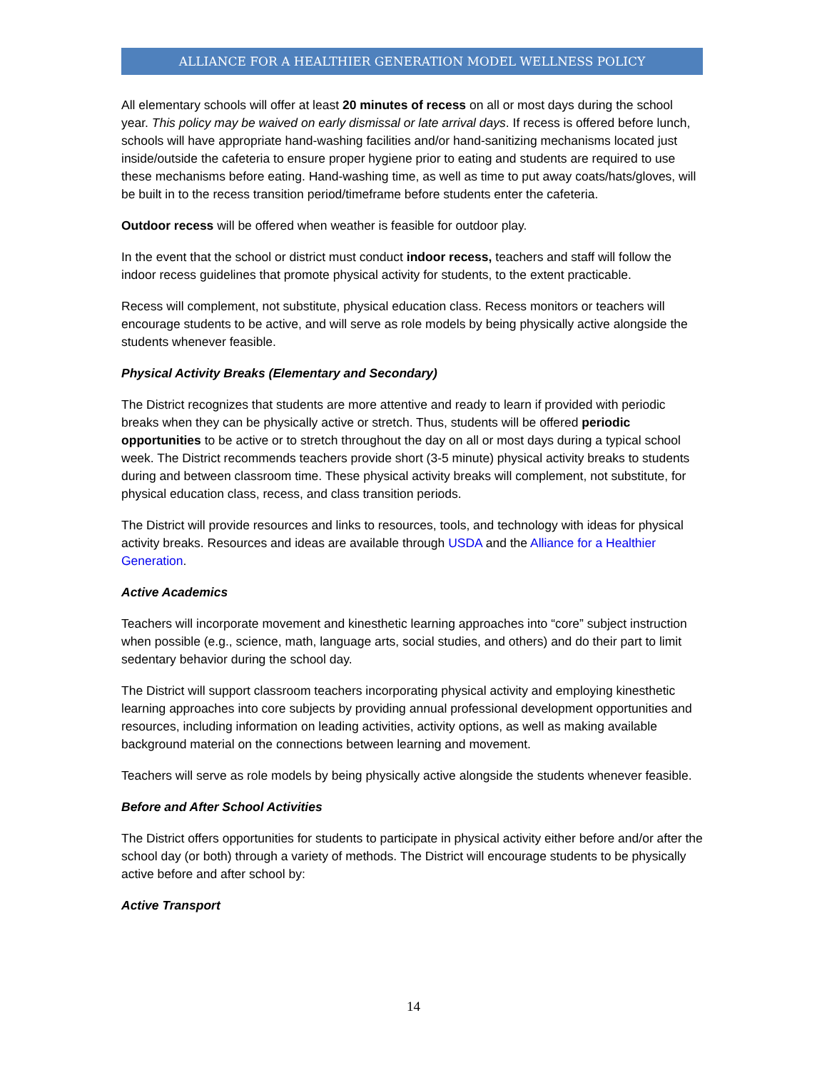ALLIANCE FOR A HEALTHIER GENERATION MODEL WELLNESS POLICY
All elementary schools will offer at least 20 minutes of recess on all or most days during the school year. This policy may be waived on early dismissal or late arrival days. If recess is offered before lunch, schools will have appropriate hand-washing facilities and/or hand-sanitizing mechanisms located just inside/outside the cafeteria to ensure proper hygiene prior to eating and students are required to use these mechanisms before eating. Hand-washing time, as well as time to put away coats/hats/gloves, will be built in to the recess transition period/timeframe before students enter the cafeteria.
Outdoor recess will be offered when weather is feasible for outdoor play.
In the event that the school or district must conduct indoor recess, teachers and staff will follow the indoor recess guidelines that promote physical activity for students, to the extent practicable.
Recess will complement, not substitute, physical education class. Recess monitors or teachers will encourage students to be active, and will serve as role models by being physically active alongside the students whenever feasible.
Physical Activity Breaks (Elementary and Secondary)
The District recognizes that students are more attentive and ready to learn if provided with periodic breaks when they can be physically active or stretch. Thus, students will be offered periodic opportunities to be active or to stretch throughout the day on all or most days during a typical school week. The District recommends teachers provide short (3-5 minute) physical activity breaks to students during and between classroom time. These physical activity breaks will complement, not substitute, for physical education class, recess, and class transition periods.
The District will provide resources and links to resources, tools, and technology with ideas for physical activity breaks. Resources and ideas are available through USDA and the Alliance for a Healthier Generation.
Active Academics
Teachers will incorporate movement and kinesthetic learning approaches into “core” subject instruction when possible (e.g., science, math, language arts, social studies, and others) and do their part to limit sedentary behavior during the school day.
The District will support classroom teachers incorporating physical activity and employing kinesthetic learning approaches into core subjects by providing annual professional development opportunities and resources, including information on leading activities, activity options, as well as making available background material on the connections between learning and movement.
Teachers will serve as role models by being physically active alongside the students whenever feasible.
Before and After School Activities
The District offers opportunities for students to participate in physical activity either before and/or after the school day (or both) through a variety of methods. The District will encourage students to be physically active before and after school by:
Active Transport
14